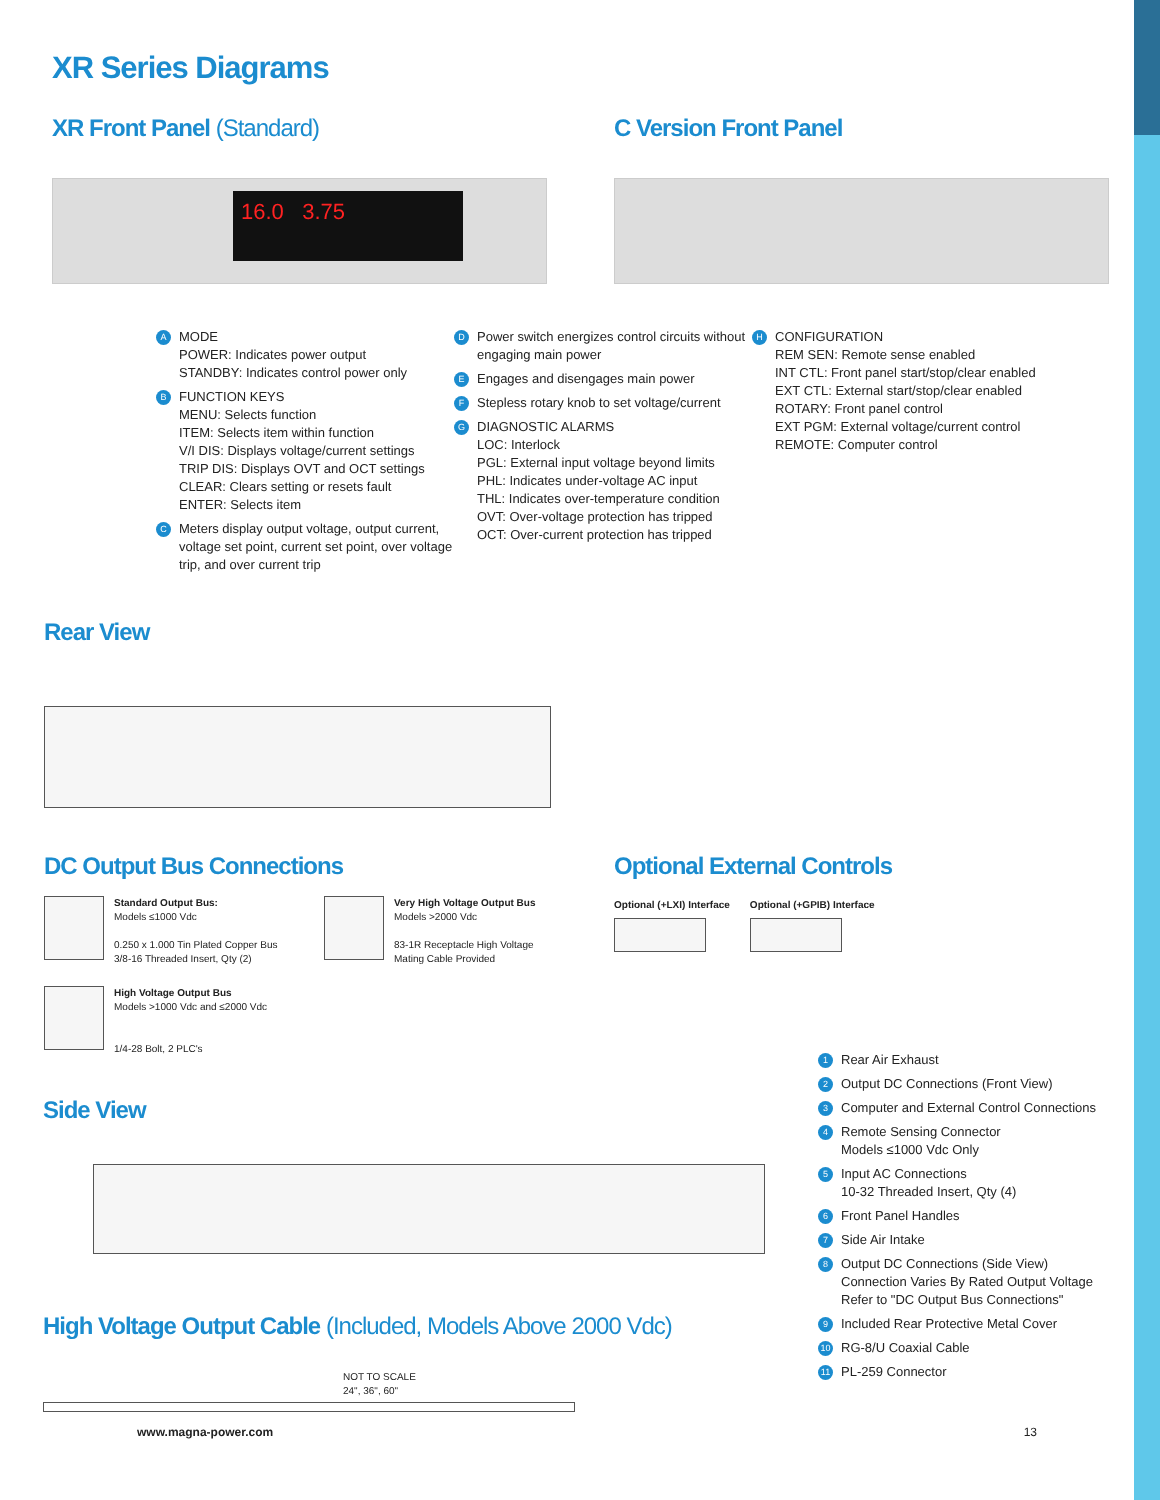XR Series Diagrams
XR Front Panel (Standard)
16.0 3.75
C Version Front Panel
A
MODE
POWER: Indicates power output
STANDBY: Indicates control power only
B
FUNCTION KEYS
MENU: Selects function
ITEM: Selects item within function
V/I DIS: Displays voltage/current settings
TRIP DIS: Displays OVT and OCT settings
CLEAR: Clears setting or resets fault
ENTER: Selects item
C
Meters display output voltage, output current, voltage set point, current set point, over voltage trip, and over current trip
D
Power switch energizes control circuits without engaging main power
E
Engages and disengages main power
F
Stepless rotary knob to set voltage/current
G
DIAGNOSTIC ALARMS
LOC: Interlock
PGL: External input voltage beyond limits
PHL: Indicates under-voltage AC input
THL: Indicates over-temperature condition
OVT: Over-voltage protection has tripped
OCT: Over-current protection has tripped
H
CONFIGURATION
REM SEN: Remote sense enabled
INT CTL: Front panel start/stop/clear enabled
EXT CTL: External start/stop/clear enabled
ROTARY: Front panel control
EXT PGM: External voltage/current control
REMOTE: Computer control
Rear View
DC Output Bus Connections
Standard Output Bus:
Models ≤1000 Vdc
0.250 x 1.000 Tin Plated Copper Bus
3/8-16 Threaded Insert, Qty (2)
Very High Voltage Output Bus
Models >2000 Vdc
83-1R Receptacle High Voltage
Mating Cable Provided
High Voltage Output Bus
Models >1000 Vdc and ≤2000 Vdc
1/4-28 Bolt, 2 PLC's
Optional External Controls
Optional (+LXI) Interface Optional (+GPIB) Interface
Side View
High Voltage Output Cable (Included, Models Above 2000 Vdc)
NOT TO SCALE
24", 36", 60"
1
Rear Air Exhaust
2
Output DC Connections (Front View)
3
Computer and External Control Connections
4
Remote Sensing Connector
Models ≤1000 Vdc Only
5
Input AC Connections
10-32 Threaded Insert, Qty (4)
6
Front Panel Handles
7
Side Air Intake
8
Output DC Connections (Side View)
Connection Varies By Rated Output Voltage
Refer to "DC Output Bus Connections"
9
Included Rear Protective Metal Cover
10
RG-8/U Coaxial Cable
11
PL-259 Connector
www.magna-power.com 13